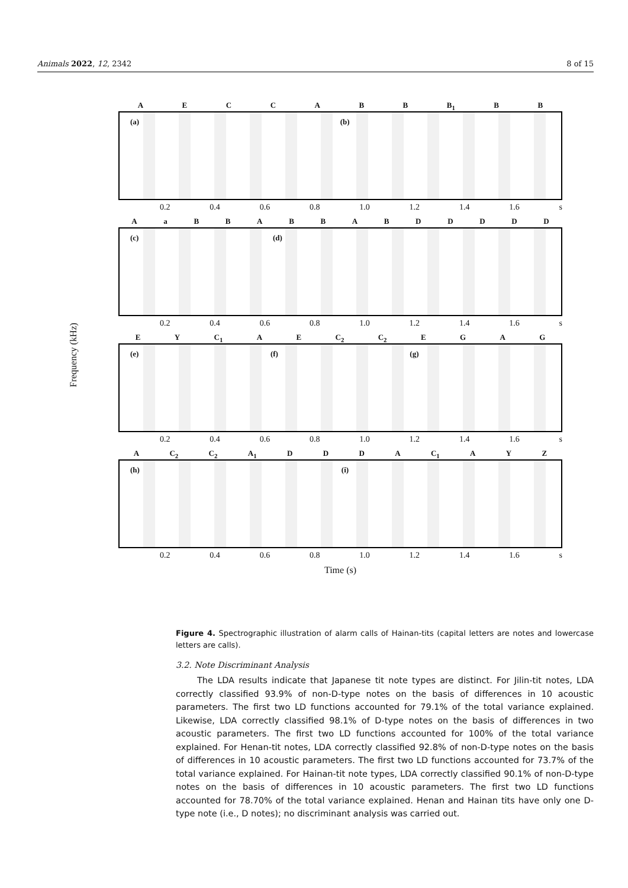Animals 2022, 12, 2342 8 of 15
Frequency (kHz)
AECCABB B<sub>1</sub> BB
(a) (b)
0.2 0.4 0.6 0.8 1.0 1.2 1.4 1.6 s
AaBBABBABDDDDD
(c) (d)
0.2 0.4 0.6 0.8 1.0 1.2 1.4 1.6 s
EY C<sub>1</sub> AE C<sub>2</sub> C<sub>2</sub> EGAG
(e) (f) (g)
0.2 0.4 0.6 0.8 1.0 1.2 1.4 1.6 s
A C<sub>2</sub> C<sub>2</sub> A<sub>1</sub> DDDA C<sub>1</sub> AYZ
(h) (i)
0.2 0.4 0.6 0.8 1.0 1.2 1.4 1.6 s
Time (s)
Figure 4. Spectrographic illustration of alarm calls of Hainan-tits (capital letters are notes and lowercase letters are calls).
3.2. Note Discriminant Analysis
The LDA results indicate that Japanese tit note types are distinct. For Jilin-tit notes, LDA correctly classified 93.9% of non-D-type notes on the basis of differences in 10 acoustic parameters. The first two LD functions accounted for 79.1% of the total variance explained. Likewise, LDA correctly classified 98.1% of D-type notes on the basis of differences in two acoustic parameters. The first two LD functions accounted for 100% of the total variance explained. For Henan-tit notes, LDA correctly classified 92.8% of non-D-type notes on the basis of differences in 10 acoustic parameters. The first two LD functions accounted for 73.7% of the total variance explained. For Hainan-tit note types, LDA correctly classified 90.1% of non-D-type notes on the basis of differences in 10 acoustic parameters. The first two LD functions accounted for 78.70% of the total variance explained. Henan and Hainan tits have only one D-type note (i.e., D notes); no discriminant analysis was carried out.